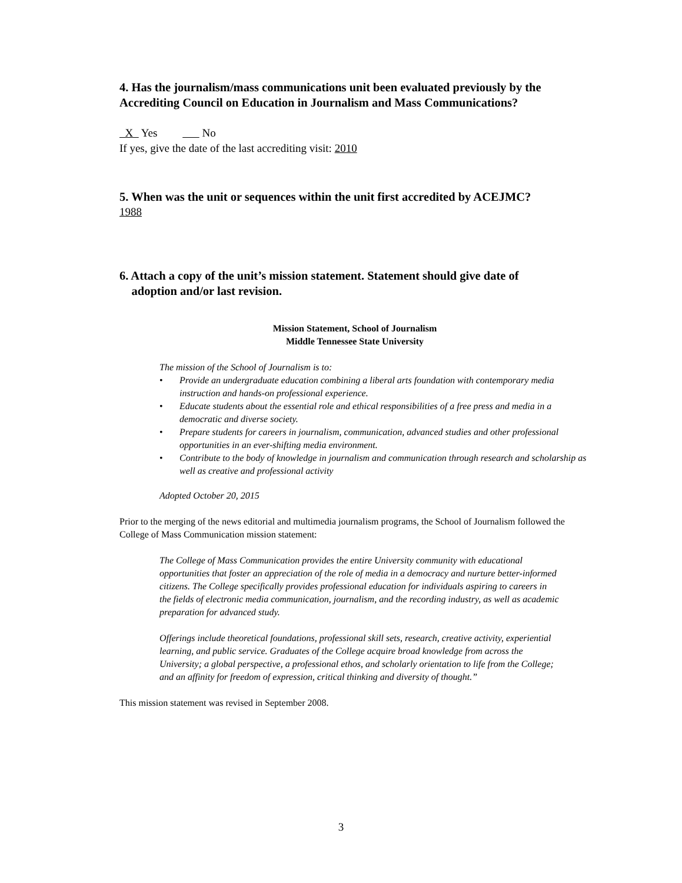4. Has the journalism/mass communications unit been evaluated previously by the Accrediting Council on Education in Journalism and Mass Communications?
X Yes No
If yes, give the date of the last accrediting visit: 2010
5. When was the unit or sequences within the unit first accredited by ACEJMC?
1988
6. Attach a copy of the unit’s mission statement. Statement should give date of
adoption and/or last revision.
Mission Statement, School of Journalism
Middle Tennessee State University
The mission of the School of Journalism is to:
• Provide an undergraduate education combining a liberal arts foundation with contemporary media instruction and hands-on professional experience.
• Educate students about the essential role and ethical responsibilities of a free press and media in a democratic and diverse society.
• Prepare students for careers in journalism, communication, advanced studies and other professional opportunities in an ever-shifting media environment.
• Contribute to the body of knowledge in journalism and communication through research and scholarship as well as creative and professional activity
Adopted October 20, 2015
Prior to the merging of the news editorial and multimedia journalism programs, the School of Journalism followed the College of Mass Communication mission statement:
The College of Mass Communication provides the entire University community with educational opportunities that foster an appreciation of the role of media in a democracy and nurture better-informed citizens. The College specifically provides professional education for individuals aspiring to careers in the fields of electronic media communication, journalism, and the recording industry, as well as academic preparation for advanced study.
Offerings include theoretical foundations, professional skill sets, research, creative activity, experiential learning, and public service. Graduates of the College acquire broad knowledge from across the University; a global perspective, a professional ethos, and scholarly orientation to life from the College; and an affinity for freedom of expression, critical thinking and diversity of thought.”
This mission statement was revised in September 2008.
3